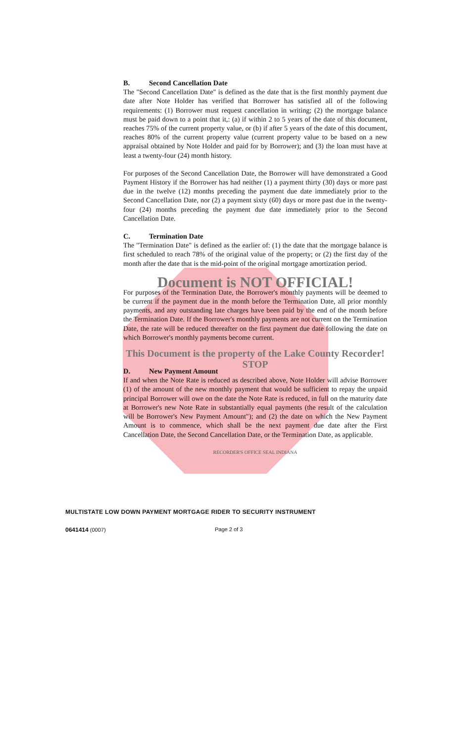B. Second Cancellation Date
The "Second Cancellation Date" is defined as the date that is the first monthly payment due date after Note Holder has verified that Borrower has satisfied all of the following requirements: (1) Borrower must request cancellation in writing; (2) the mortgage balance must be paid down to a point that it,: (a) if within 2 to 5 years of the date of this document, reaches 75% of the current property value, or (b) if after 5 years of the date of this document, reaches 80% of the current property value (current property value to be based on a new appraisal obtained by Note Holder and paid for by Borrower); and (3) the loan must have at least a twenty-four (24) month history.
For purposes of the Second Cancellation Date, the Borrower will have demonstrated a Good Payment History if the Borrower has had neither (1) a payment thirty (30) days or more past due in the twelve (12) months preceding the payment due date immediately prior to the Second Cancellation Date, nor (2) a payment sixty (60) days or more past due in the twenty-four (24) months preceding the payment due date immediately prior to the Second Cancellation Date.
C. Termination Date
The "Termination Date" is defined as the earlier of: (1) the date that the mortgage balance is first scheduled to reach 78% of the original value of the property; or (2) the first day of the month after the date that is the mid-point of the original mortgage amortization period.
Document is NOT OFFICIAL!
For purposes of the Termination Date, the Borrower's monthly payments will be deemed to be current if the payment due in the month before the Termination Date, all prior monthly payments, and any outstanding late charges have been paid by the end of the month before the Termination Date. If the Borrower's monthly payments are not current on the Termination Date, the rate will be reduced thereafter on the first payment due date following the date on which Borrower's monthly payments become current.
This Document is the property of the Lake County Recorder! STOP
D. New Payment Amount
If and when the Note Rate is reduced as described above, Note Holder will advise Borrower (1) of the amount of the new monthly payment that would be sufficient to repay the unpaid principal Borrower will owe on the date the Note Rate is reduced, in full on the maturity date at Borrower's new Note Rate in substantially equal payments (the result of the calculation will be Borrower's New Payment Amount"); and (2) the date on which the New Payment Amount is to commence, which shall be the next payment due date after the First Cancellation Date, the Second Cancellation Date, or the Termination Date, as applicable.
RECORDER'S OFFICE SEAL INDIANA
MULTISTATE LOW DOWN PAYMENT MORTGAGE RIDER TO SECURITY INSTRUMENT
0641414 (0007) Page 2 of 3